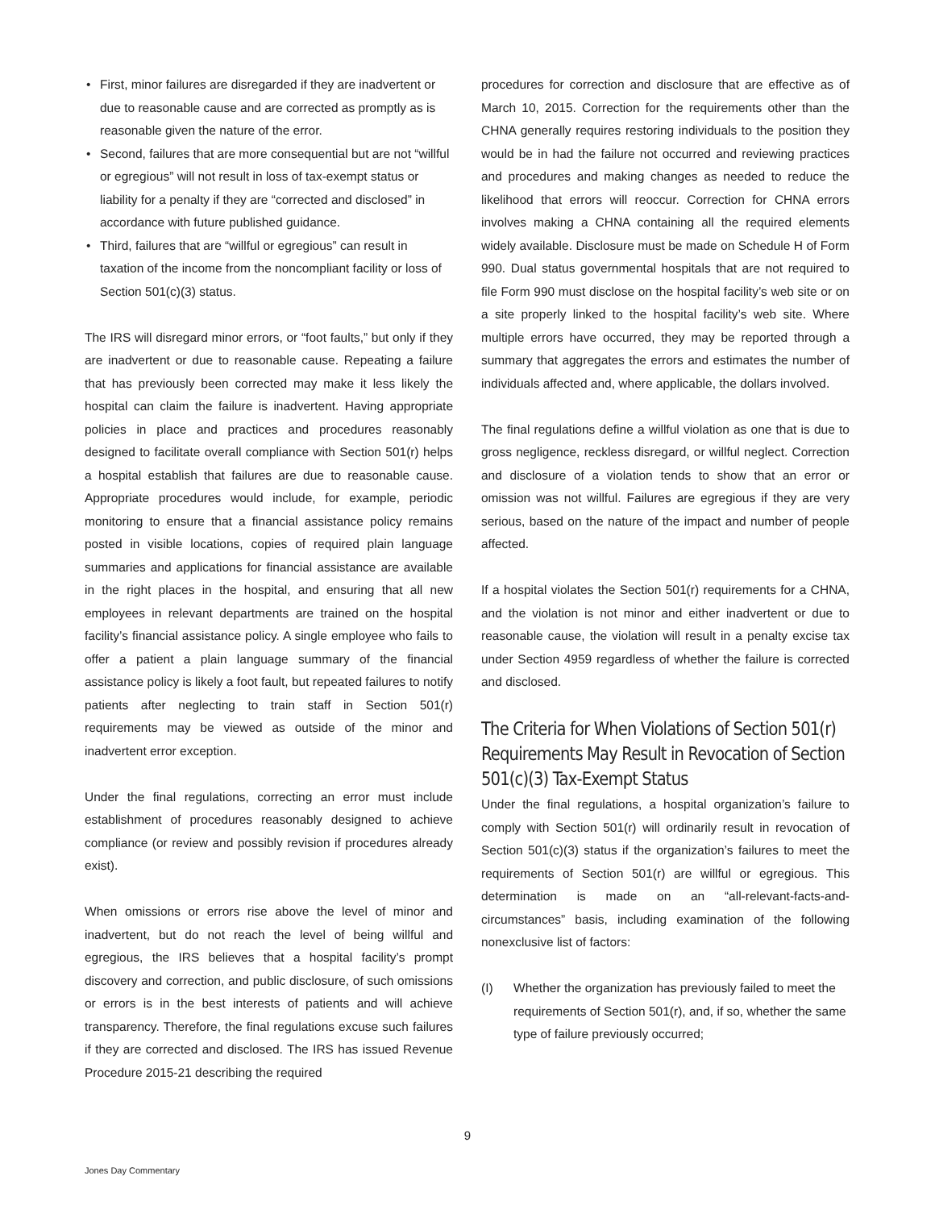• First, minor failures are disregarded if they are inadvertent or due to reasonable cause and are corrected as promptly as is reasonable given the nature of the error.
• Second, failures that are more consequential but are not “willful or egregious” will not result in loss of tax-exempt status or liability for a penalty if they are “corrected and disclosed” in accordance with future published guidance.
• Third, failures that are “willful or egregious” can result in taxation of the income from the noncompliant facility or loss of Section 501(c)(3) status.
The IRS will disregard minor errors, or “foot faults,” but only if they are inadvertent or due to reasonable cause. Repeating a failure that has previously been corrected may make it less likely the hospital can claim the failure is inadvertent. Having appropriate policies in place and practices and procedures reasonably designed to facilitate overall compliance with Section 501(r) helps a hospital establish that failures are due to reasonable cause. Appropriate procedures would include, for example, periodic monitoring to ensure that a financial assistance policy remains posted in visible locations, copies of required plain language summaries and applications for financial assistance are available in the right places in the hospital, and ensuring that all new employees in relevant departments are trained on the hospital facility’s financial assistance policy. A single employee who fails to offer a patient a plain language summary of the financial assistance policy is likely a foot fault, but repeated failures to notify patients after neglecting to train staff in Section 501(r) requirements may be viewed as outside of the minor and inadvertent error exception.
Under the final regulations, correcting an error must include establishment of procedures reasonably designed to achieve compliance (or review and possibly revision if procedures already exist).
When omissions or errors rise above the level of minor and inadvertent, but do not reach the level of being willful and egregious, the IRS believes that a hospital facility’s prompt discovery and correction, and public disclosure, of such omissions or errors is in the best interests of patients and will achieve transparency. Therefore, the final regulations excuse such failures if they are corrected and disclosed. The IRS has issued Revenue Procedure 2015-21 describing the required
procedures for correction and disclosure that are effective as of March 10, 2015. Correction for the requirements other than the CHNA generally requires restoring individuals to the position they would be in had the failure not occurred and reviewing practices and procedures and making changes as needed to reduce the likelihood that errors will reoccur. Correction for CHNA errors involves making a CHNA containing all the required elements widely available. Disclosure must be made on Schedule H of Form 990. Dual status governmental hospitals that are not required to file Form 990 must disclose on the hospital facility’s web site or on a site properly linked to the hospital facility’s web site. Where multiple errors have occurred, they may be reported through a summary that aggregates the errors and estimates the number of individuals affected and, where applicable, the dollars involved.
The final regulations define a willful violation as one that is due to gross negligence, reckless disregard, or willful neglect. Correction and disclosure of a violation tends to show that an error or omission was not willful. Failures are egregious if they are very serious, based on the nature of the impact and number of people affected.
If a hospital violates the Section 501(r) requirements for a CHNA, and the violation is not minor and either inadvertent or due to reasonable cause, the violation will result in a penalty excise tax under Section 4959 regardless of whether the failure is corrected and disclosed.
The Criteria for When Violations of Section 501(r) Requirements May Result in Revocation of Section 501(c)(3) Tax-Exempt Status
Under the final regulations, a hospital organization’s failure to comply with Section 501(r) will ordinarily result in revocation of Section 501(c)(3) status if the organization’s failures to meet the requirements of Section 501(r) are willful or egregious. This determination is made on an “all-relevant-facts-and-circumstances” basis, including examination of the following nonexclusive list of factors:
(I) Whether the organization has previously failed to meet the requirements of Section 501(r), and, if so, whether the same type of failure previously occurred;
9
Jones Day Commentary